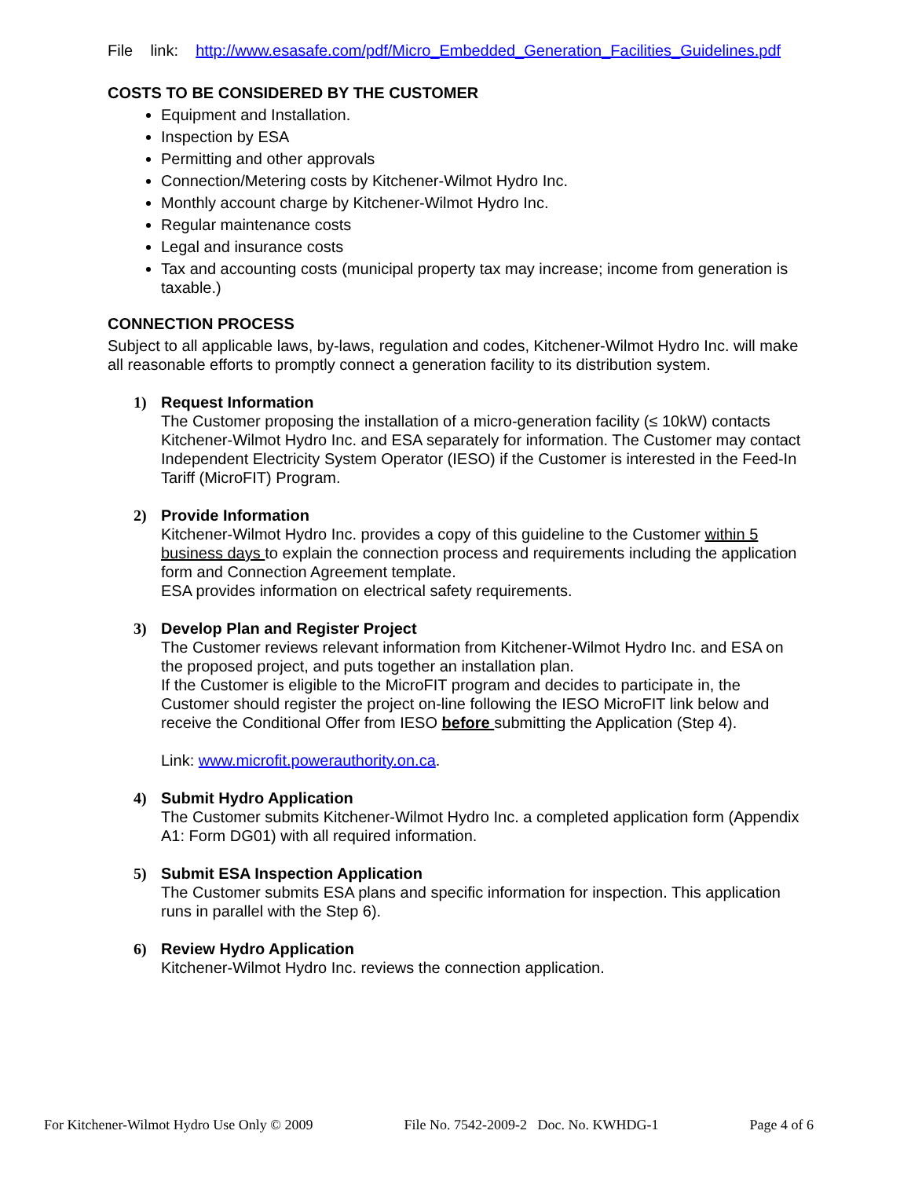File link: http://www.esasafe.com/pdf/Micro_Embedded_Generation_Facilities_Guidelines.pdf
COSTS TO BE CONSIDERED BY THE CUSTOMER
Equipment and Installation.
Inspection by ESA
Permitting and other approvals
Connection/Metering costs by Kitchener-Wilmot Hydro Inc.
Monthly account charge by Kitchener-Wilmot Hydro Inc.
Regular maintenance costs
Legal and insurance costs
Tax and accounting costs (municipal property tax may increase; income from generation is taxable.)
CONNECTION PROCESS
Subject to all applicable laws, by-laws, regulation and codes, Kitchener-Wilmot Hydro Inc. will make all reasonable efforts to promptly connect a generation facility to its distribution system.
1) Request Information
The Customer proposing the installation of a micro-generation facility (≤ 10kW) contacts Kitchener-Wilmot Hydro Inc. and ESA separately for information. The Customer may contact Independent Electricity System Operator (IESO) if the Customer is interested in the Feed-In Tariff (MicroFIT) Program.
2) Provide Information
Kitchener-Wilmot Hydro Inc. provides a copy of this guideline to the Customer within 5 business days to explain the connection process and requirements including the application form and Connection Agreement template.
ESA provides information on electrical safety requirements.
3) Develop Plan and Register Project
The Customer reviews relevant information from Kitchener-Wilmot Hydro Inc. and ESA on the proposed project, and puts together an installation plan.
If the Customer is eligible to the MicroFIT program and decides to participate in, the Customer should register the project on-line following the IESO MicroFIT link below and receive the Conditional Offer from IESO before submitting the Application (Step 4).
Link: www.microfit.powerauthority.on.ca.
4) Submit Hydro Application
The Customer submits Kitchener-Wilmot Hydro Inc. a completed application form (Appendix A1: Form DG01) with all required information.
5) Submit ESA Inspection Application
The Customer submits ESA plans and specific information for inspection. This application runs in parallel with the Step 6).
6) Review Hydro Application
Kitchener-Wilmot Hydro Inc. reviews the connection application.
For Kitchener-Wilmot Hydro Use Only © 2009 File No. 7542-2009-2 Doc. No. KWHDG-1 Page 4 of 6